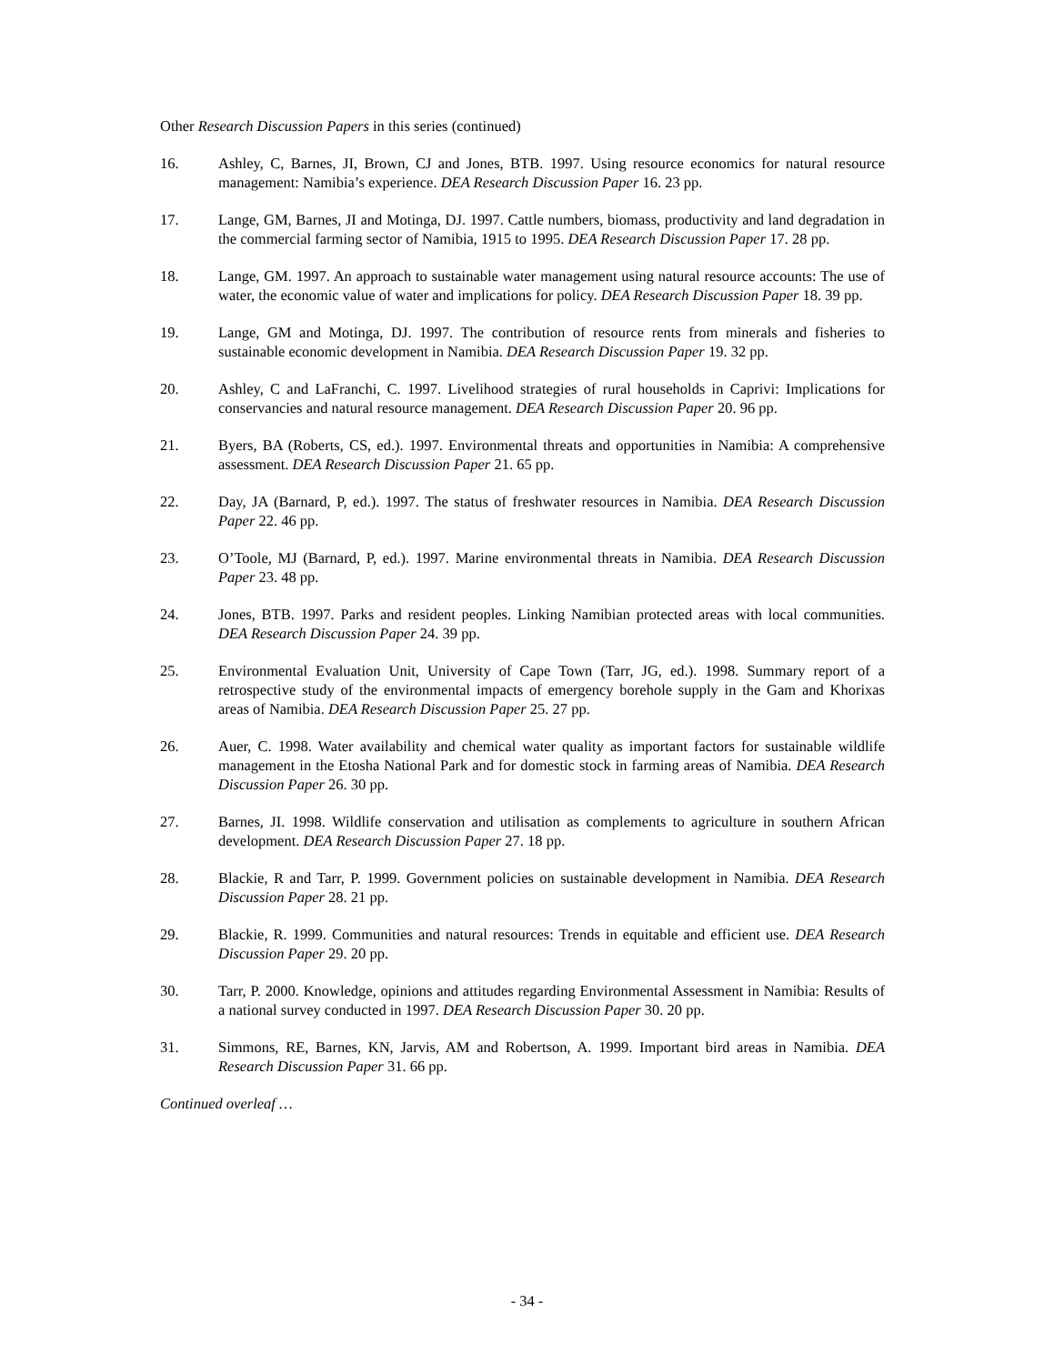Other Research Discussion Papers in this series (continued)
16. Ashley, C, Barnes, JI, Brown, CJ and Jones, BTB. 1997. Using resource economics for natural resource management: Namibia’s experience. DEA Research Discussion Paper 16. 23 pp.
17. Lange, GM, Barnes, JI and Motinga, DJ. 1997. Cattle numbers, biomass, productivity and land degradation in the commercial farming sector of Namibia, 1915 to 1995. DEA Research Discussion Paper 17. 28 pp.
18. Lange, GM. 1997. An approach to sustainable water management using natural resource accounts: The use of water, the economic value of water and implications for policy. DEA Research Discussion Paper 18. 39 pp.
19. Lange, GM and Motinga, DJ. 1997. The contribution of resource rents from minerals and fisheries to sustainable economic development in Namibia. DEA Research Discussion Paper 19. 32 pp.
20. Ashley, C and LaFranchi, C. 1997. Livelihood strategies of rural households in Caprivi: Implications for conservancies and natural resource management. DEA Research Discussion Paper 20. 96 pp.
21. Byers, BA (Roberts, CS, ed.). 1997. Environmental threats and opportunities in Namibia: A comprehensive assessment. DEA Research Discussion Paper 21. 65 pp.
22. Day, JA (Barnard, P, ed.). 1997. The status of freshwater resources in Namibia. DEA Research Discussion Paper 22. 46 pp.
23. O’Toole, MJ (Barnard, P, ed.). 1997. Marine environmental threats in Namibia. DEA Research Discussion Paper 23. 48 pp.
24. Jones, BTB. 1997. Parks and resident peoples. Linking Namibian protected areas with local communities. DEA Research Discussion Paper 24. 39 pp.
25. Environmental Evaluation Unit, University of Cape Town (Tarr, JG, ed.). 1998. Summary report of a retrospective study of the environmental impacts of emergency borehole supply in the Gam and Khorixas areas of Namibia. DEA Research Discussion Paper 25. 27 pp.
26. Auer, C. 1998. Water availability and chemical water quality as important factors for sustainable wildlife management in the Etosha National Park and for domestic stock in farming areas of Namibia. DEA Research Discussion Paper 26. 30 pp.
27. Barnes, JI. 1998. Wildlife conservation and utilisation as complements to agriculture in southern African development. DEA Research Discussion Paper 27. 18 pp.
28. Blackie, R and Tarr, P. 1999. Government policies on sustainable development in Namibia. DEA Research Discussion Paper 28. 21 pp.
29. Blackie, R. 1999. Communities and natural resources: Trends in equitable and efficient use. DEA Research Discussion Paper 29. 20 pp.
30. Tarr, P. 2000. Knowledge, opinions and attitudes regarding Environmental Assessment in Namibia: Results of a national survey conducted in 1997. DEA Research Discussion Paper 30. 20 pp.
31. Simmons, RE, Barnes, KN, Jarvis, AM and Robertson, A. 1999. Important bird areas in Namibia. DEA Research Discussion Paper 31. 66 pp.
Continued overleaf …
- 34 -